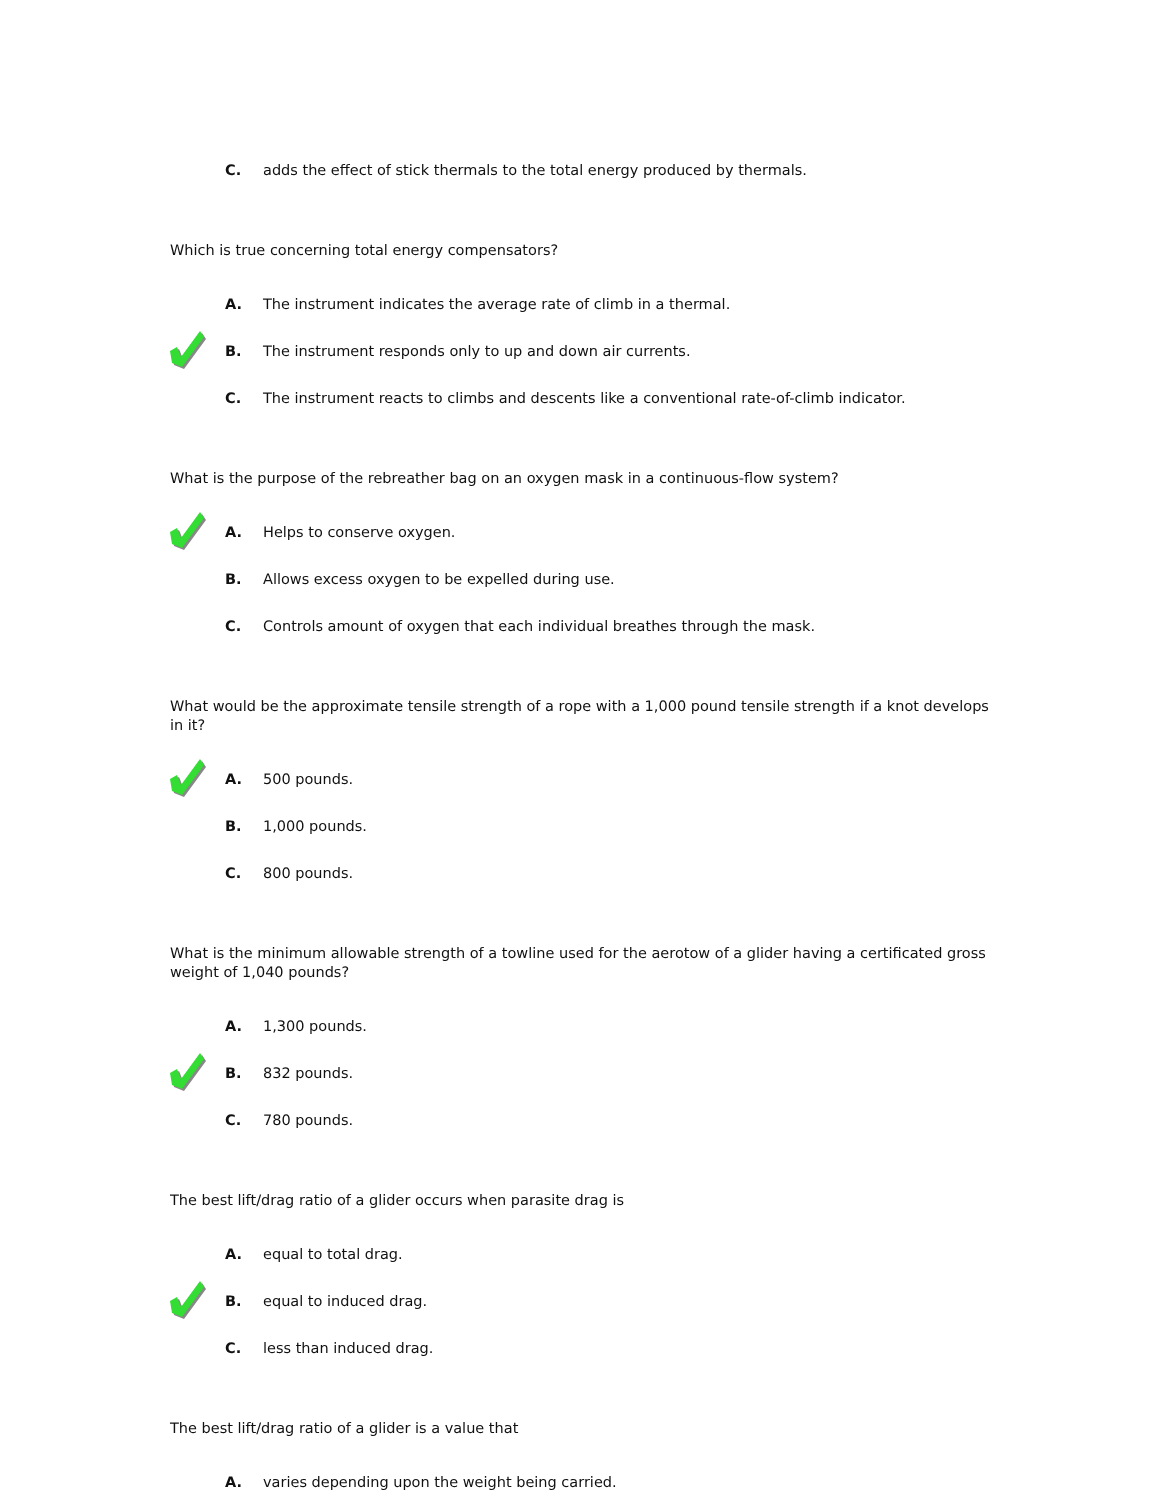C.
adds the effect of stick thermals to the total energy produced by thermals.
Which is true concerning total energy compensators?
A.
The instrument indicates the average rate of climb in a thermal.
B.
The instrument responds only to up and down air currents.
C.
The instrument reacts to climbs and descents like a conventional rate-of-climb indicator.
What is the purpose of the rebreather bag on an oxygen mask in a continuous-flow system?
A. Helps to conserve oxygen.
B.
Allows excess oxygen to be expelled during use.
C.
Controls amount of oxygen that each individual breathes through the mask.
What would be the approximate tensile strength of a rope with a 1,000 pound tensile strength if a knot develops in it?
A. 500 pounds.
B. 1,000 pounds.
C. 800 pounds.
What is the minimum allowable strength of a towline used for the aerotow of a glider having a certificated gross weight of 1,040 pounds?
A. 1,300 pounds.
B. 832 pounds.
C. 780 pounds.
The best lift/drag ratio of a glider occurs when parasite drag is
A. equal to total drag.
B. equal to induced drag.
C. less than induced drag.
The best lift/drag ratio of a glider is a value that
A.
varies depending upon the weight being carried.